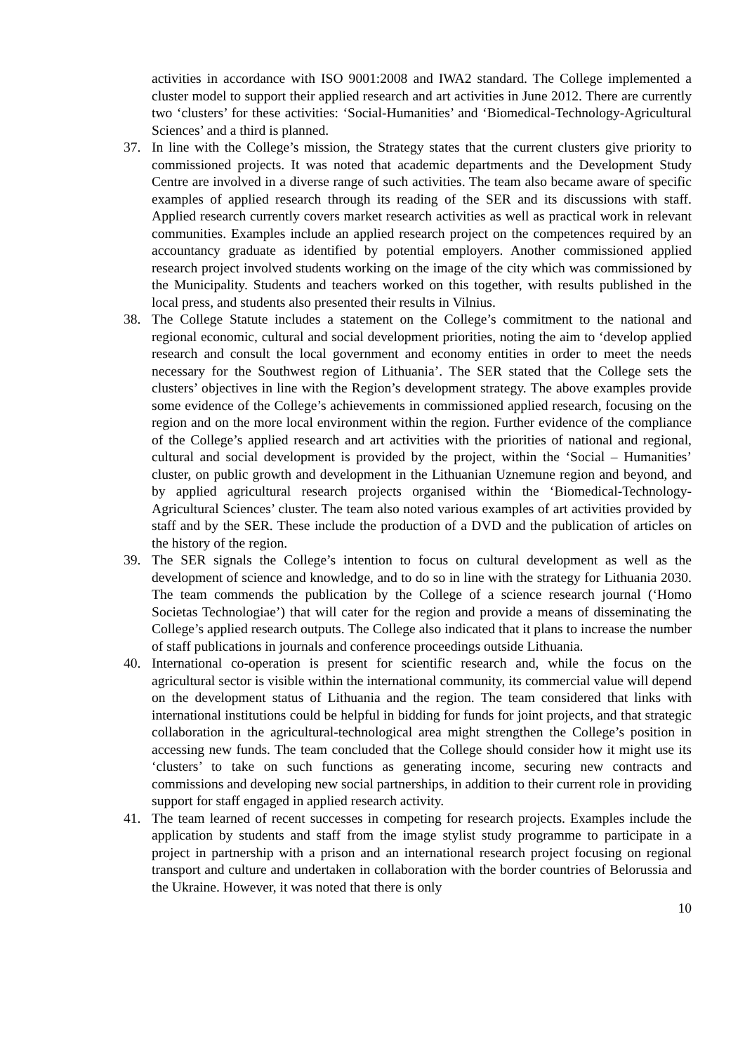activities in accordance with ISO 9001:2008 and IWA2 standard. The College implemented a cluster model to support their applied research and art activities in June 2012. There are currently two ‘clusters’ for these activities: ‘Social-Humanities’ and ‘Biomedical-Technology-Agricultural Sciences’ and a third is planned.
37. In line with the College’s mission, the Strategy states that the current clusters give priority to commissioned projects. It was noted that academic departments and the Development Study Centre are involved in a diverse range of such activities. The team also became aware of specific examples of applied research through its reading of the SER and its discussions with staff. Applied research currently covers market research activities as well as practical work in relevant communities. Examples include an applied research project on the competences required by an accountancy graduate as identified by potential employers. Another commissioned applied research project involved students working on the image of the city which was commissioned by the Municipality. Students and teachers worked on this together, with results published in the local press, and students also presented their results in Vilnius.
38. The College Statute includes a statement on the College’s commitment to the national and regional economic, cultural and social development priorities, noting the aim to ‘develop applied research and consult the local government and economy entities in order to meet the needs necessary for the Southwest region of Lithuania’. The SER stated that the College sets the clusters’ objectives in line with the Region’s development strategy. The above examples provide some evidence of the College’s achievements in commissioned applied research, focusing on the region and on the more local environment within the region. Further evidence of the compliance of the College’s applied research and art activities with the priorities of national and regional, cultural and social development is provided by the project, within the ‘Social – Humanities’ cluster, on public growth and development in the Lithuanian Uznemune region and beyond, and by applied agricultural research projects organised within the ‘Biomedical-Technology-Agricultural Sciences’ cluster. The team also noted various examples of art activities provided by staff and by the SER. These include the production of a DVD and the publication of articles on the history of the region.
39. The SER signals the College’s intention to focus on cultural development as well as the development of science and knowledge, and to do so in line with the strategy for Lithuania 2030. The team commends the publication by the College of a science research journal (‘Homo Societas Technologiae’) that will cater for the region and provide a means of disseminating the College’s applied research outputs. The College also indicated that it plans to increase the number of staff publications in journals and conference proceedings outside Lithuania.
40. International co-operation is present for scientific research and, while the focus on the agricultural sector is visible within the international community, its commercial value will depend on the development status of Lithuania and the region. The team considered that links with international institutions could be helpful in bidding for funds for joint projects, and that strategic collaboration in the agricultural-technological area might strengthen the College’s position in accessing new funds. The team concluded that the College should consider how it might use its ‘clusters’ to take on such functions as generating income, securing new contracts and commissions and developing new social partnerships, in addition to their current role in providing support for staff engaged in applied research activity.
41. The team learned of recent successes in competing for research projects. Examples include the application by students and staff from the image stylist study programme to participate in a project in partnership with a prison and an international research project focusing on regional transport and culture and undertaken in collaboration with the border countries of Belorussia and the Ukraine. However, it was noted that there is only
10